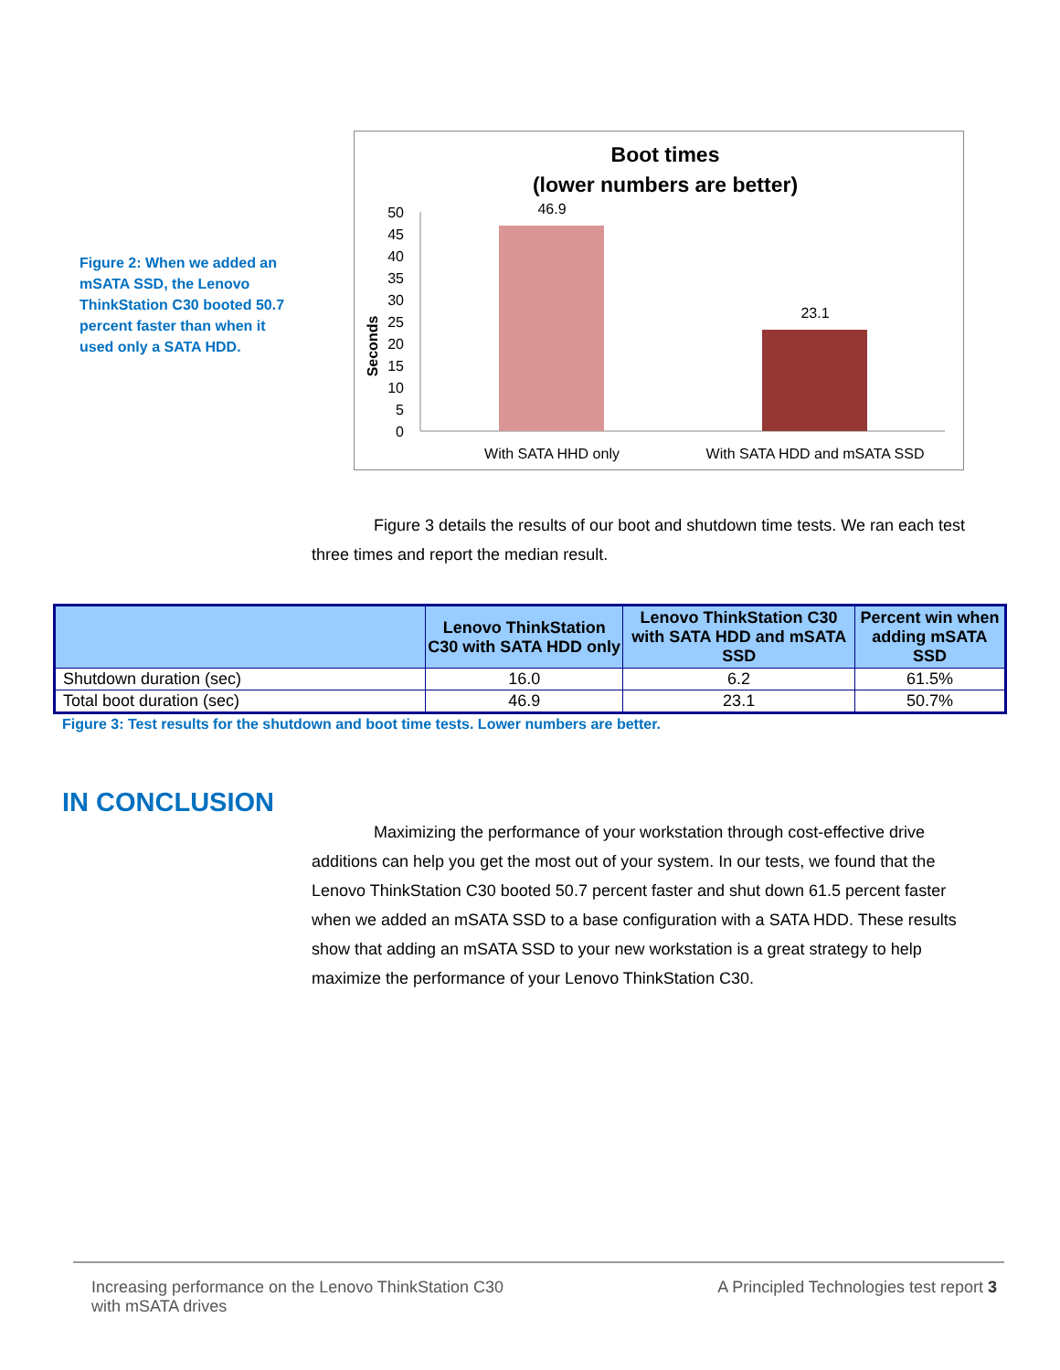Figure 2: When we added an mSATA SSD, the Lenovo ThinkStation C30 booted 50.7 percent faster than when it used only a SATA HDD.
Boot times
(lower numbers are better)
Seconds
0
5
10
15
20
25
30
35
40
45
50
46.9
23.1
With SATA HHD only
With SATA HDD and mSATA SSD
Figure 3 details the results of our boot and shutdown time tests. We ran each test three times and report the median result.
| | Lenovo ThinkStation C30 with SATA HDD only | Lenovo ThinkStation C30 with SATA HDD and mSATA SSD | Percent win when adding mSATA SSD |
| --- | --- | --- | --- |
| Shutdown duration (sec) | 16.0 | 6.2 | 61.5% |
| Total boot duration (sec) | 46.9 | 23.1 | 50.7% |
Figure 3: Test results for the shutdown and boot time tests. Lower numbers are better.
IN CONCLUSION
Maximizing the performance of your workstation through cost-effective drive additions can help you get the most out of your system. In our tests, we found that the Lenovo ThinkStation C30 booted 50.7 percent faster and shut down 61.5 percent faster when we added an mSATA SSD to a base configuration with a SATA HDD. These results show that adding an mSATA SSD to your new workstation is a great strategy to help maximize the performance of your Lenovo ThinkStation C30.
Increasing performance on the Lenovo ThinkStation C30
with mSATA drives
A Principled Technologies test report 3